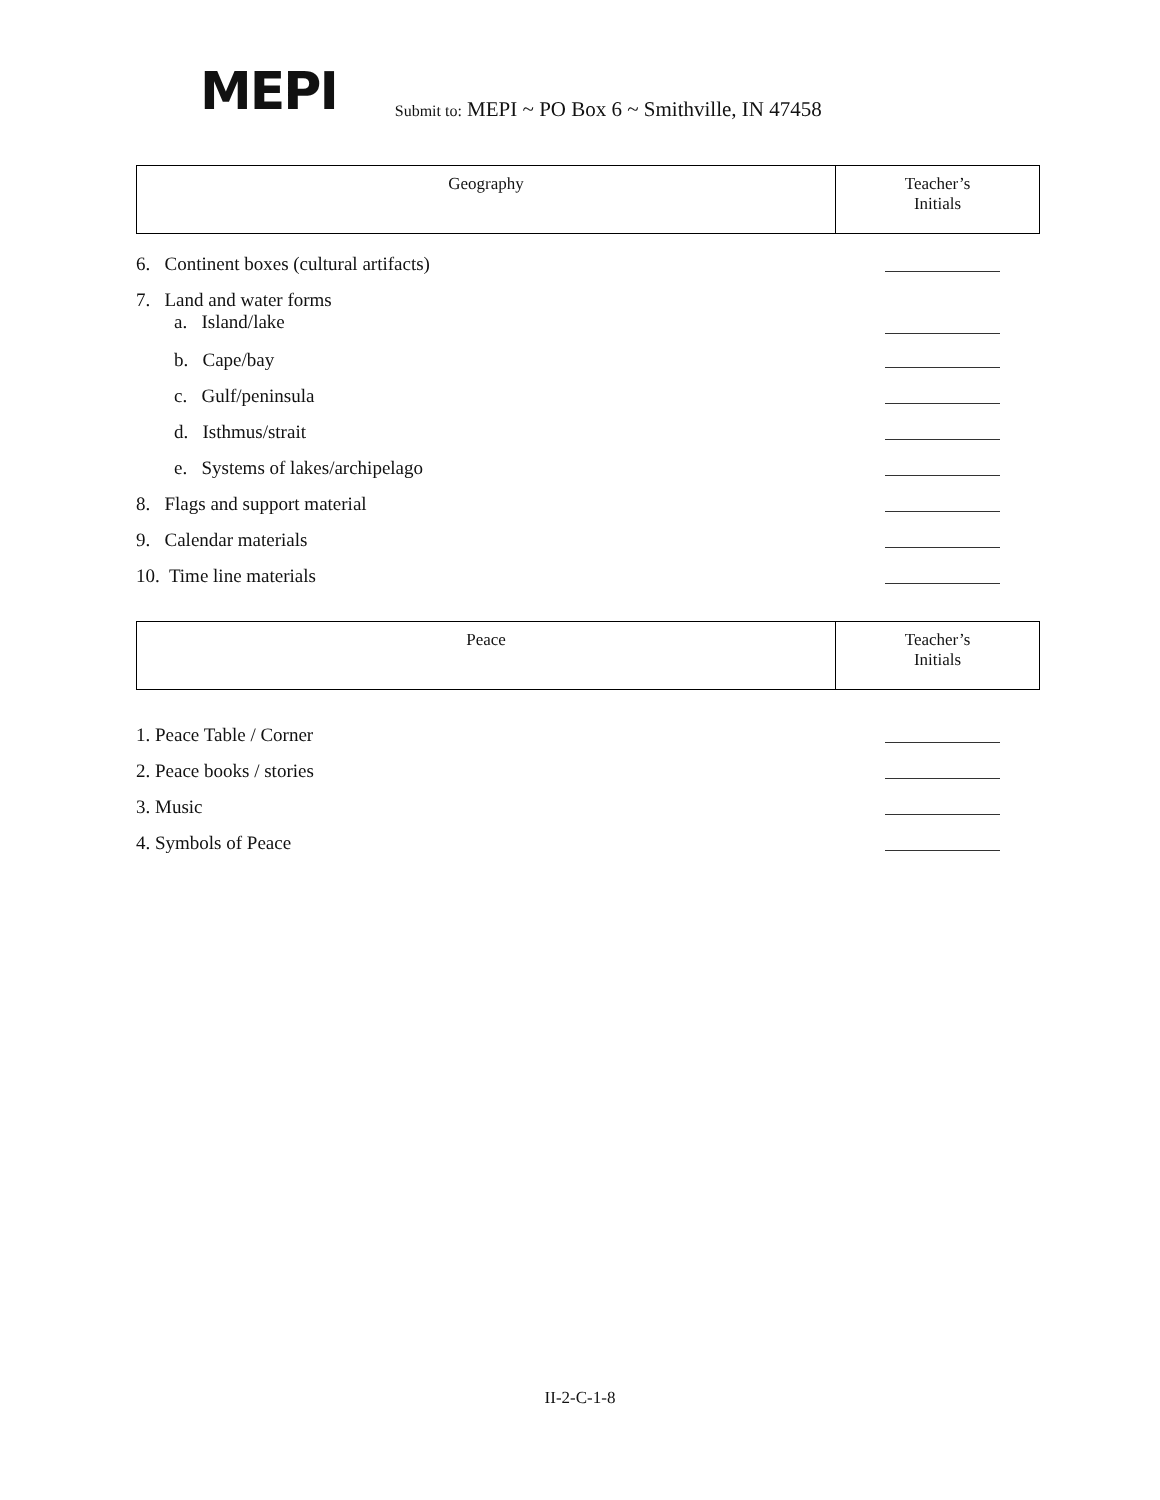MEPI
Submit to: MEPI ~ PO Box 6 ~ Smithville, IN 47458
| Geography | Teacher’s Initials |
6. Continent boxes (cultural artifacts)
7. Land and water forms
a. Island/lake
b. Cape/bay
c. Gulf/peninsula
d. Isthmus/strait
e. Systems of lakes/archipelago
8. Flags and support material
9. Calendar materials
10. Time line materials
| Peace | Teacher’s Initials |
1. Peace Table / Corner
2. Peace books / stories
3. Music
4. Symbols of Peace
II-2-C-1-8